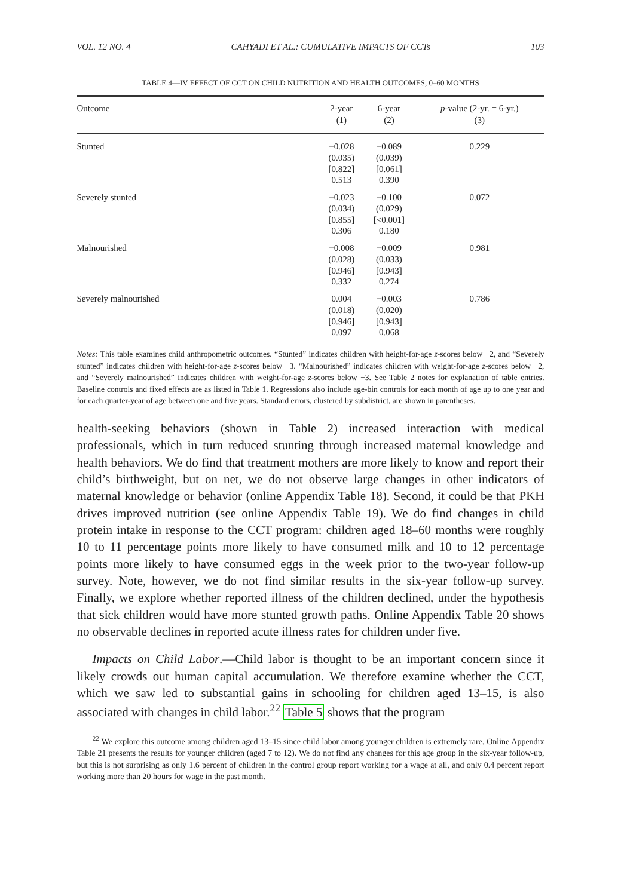VOL. 12 NO. 4 CAHYADI ET AL.: CUMULATIVE IMPACTS OF CCTs 103
TABLE 4—IV EFFECT OF CCT ON CHILD NUTRITION AND HEALTH OUTCOMES, 0–60 MONTHS
| Outcome | 2-year (1) | 6-year (2) | p -value (2-yr. = 6-yr.) (3) |
| --- | --- | --- | --- |
| Stunted | −0.028 (0.035) [0.822] 0.513 | −0.089 (0.039) [0.061] 0.390 | 0.229 |
| Severely stunted | −0.023 (0.034) [0.855] 0.306 | −0.100 (0.029) [<0.001] 0.180 | 0.072 |
| Malnourished | −0.008 (0.028) [0.946] 0.332 | −0.009 (0.033) [0.943] 0.274 | 0.981 |
| Severely malnourished | 0.004 (0.018) [0.946] 0.097 | −0.003 (0.020) [0.943] 0.068 | 0.786 |
Notes: This table examines child anthropometric outcomes. “Stunted” indicates children with height-for-age z-scores below −2, and “Severely stunted” indicates children with height-for-age z-scores below −3. “Malnourished” indicates children with weight-for-age z-scores below −2, and “Severely malnourished” indicates children with weight-for-age z-scores below −3. See Table 2 notes for explanation of table entries. Baseline controls and fixed effects are as listed in Table 1. Regressions also include age-bin controls for each month of age up to one year and for each quarter-year of age between one and five years. Standard errors, clustered by subdistrict, are shown in parentheses.
health-seeking behaviors (shown in Table 2) increased interaction with medical professionals, which in turn reduced stunting through increased maternal knowledge and health behaviors. We do find that treatment mothers are more likely to know and report their child’s birthweight, but on net, we do not observe large changes in other indicators of maternal knowledge or behavior (online Appendix Table 18). Second, it could be that PKH drives improved nutrition (see online Appendix Table 19). We do find changes in child protein intake in response to the CCT program: children aged 18–60 months were roughly 10 to 11 percentage points more likely to have consumed milk and 10 to 12 percentage points more likely to have consumed eggs in the week prior to the two-year follow-up survey. Note, however, we do not find similar results in the six-year follow-up survey. Finally, we explore whether reported illness of the children declined, under the hypothesis that sick children would have more stunted growth paths. Online Appendix Table 20 shows no observable declines in reported acute illness rates for children under five.
Impacts on Child Labor.—Child labor is thought to be an important concern since it likely crowds out human capital accumulation. We therefore examine whether the CCT, which we saw led to substantial gains in schooling for children aged 13–15, is also associated with changes in child labor.<sup>22</sup> Table 5 shows that the program
<sup>22</sup> We explore this outcome among children aged 13–15 since child labor among younger children is extremely rare. Online Appendix Table 21 presents the results for younger children (aged 7 to 12). We do not find any changes for this age group in the six-year follow-up, but this is not surprising as only 1.6 percent of children in the control group report working for a wage at all, and only 0.4 percent report working more than 20 hours for wage in the past month.